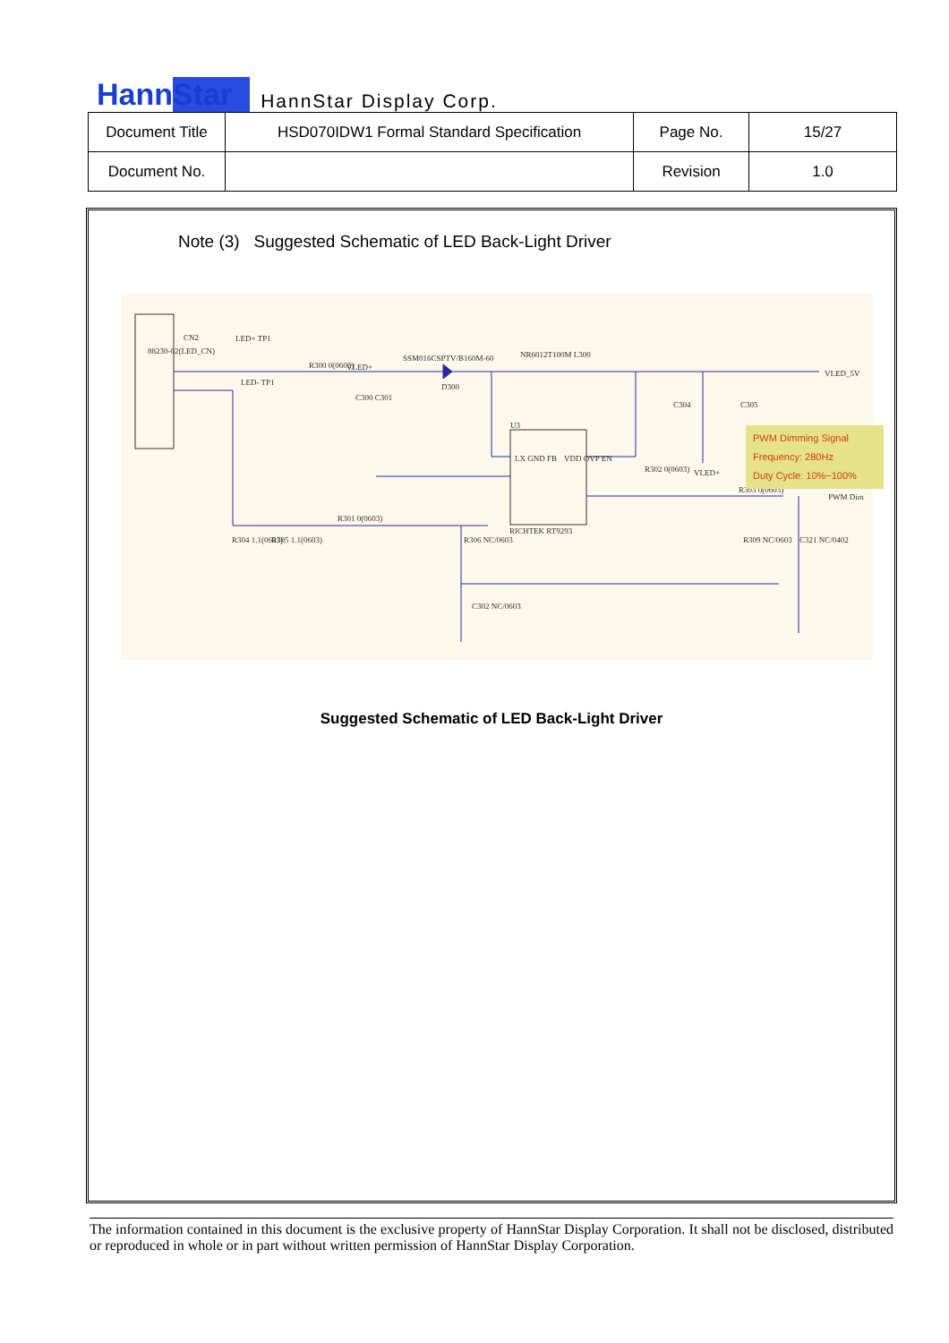HannStar HannStar Display Corp.
| Document Title | HSD070IDW1 Formal Standard Specification | Page No. | 15/27 |
| Document No. | | Revision | 1.0 |
Note (3) Suggested Schematic of LED Back-Light Driver
88230-02(LED_CN)
CN2 LED+ TP1
LED- TP1
R300 0(0603) VLED+
SSM016CSPTV/B160M-60
D300
NR6012T100M L300
C300 C301
U3
LX GND FB VDD OVP EN
RICHTEK RT9293
R302 0(0603) VLED+
R303 0(0603)
C304 C305
VLED_5V
PWM Dim
R301 0(0603)
R304 1.1(0603) R305 1.1(0603) R306 NC/0603 R309 NC/0603 C321 NC/0402
C302 NC/0603
PWM Dimming Signal
Frequency: 280Hz
Duty Cycle: 10%~100%
Suggested Schematic of LED Back-Light Driver
The information contained in this document is the exclusive property of HannStar Display Corporation. It shall not be disclosed, distributed or reproduced in whole or in part without written permission of HannStar Display Corporation.